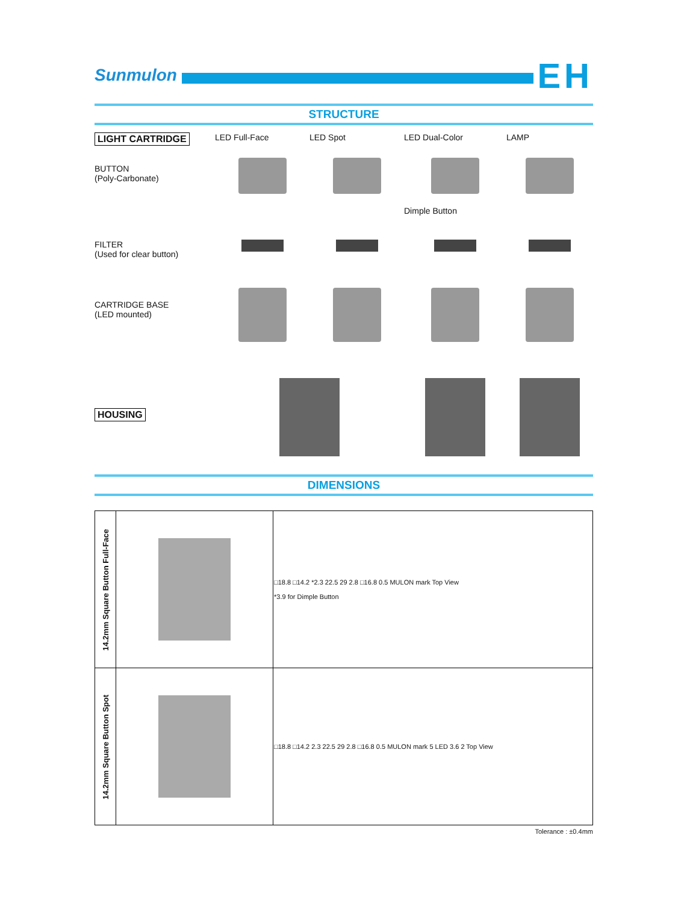Sunmulon
EH
STRUCTURE
LIGHT CARTRIDGE
LED Full-Face
LED Spot
LED Dual-Color
LAMP
BUTTON
(Poly-Carbonate)
Dimple Button
FILTER
(Used for clear button)
CARTRIDGE BASE
(LED mounted)
HOUSING
DIMENSIONS
| 14.2mm Square Button Full-Face | | □18.8 □14.2 *2.3 22.5 29 2.8 □16.8 0.5 MULON mark Top View *3.9 for Dimple Button |
| 14.2mm Square Button Spot | | □18.8 □14.2 2.3 22.5 29 2.8 □16.8 0.5 MULON mark 5 LED 3.6 2 Top View |
Tolerance : ±0.4mm